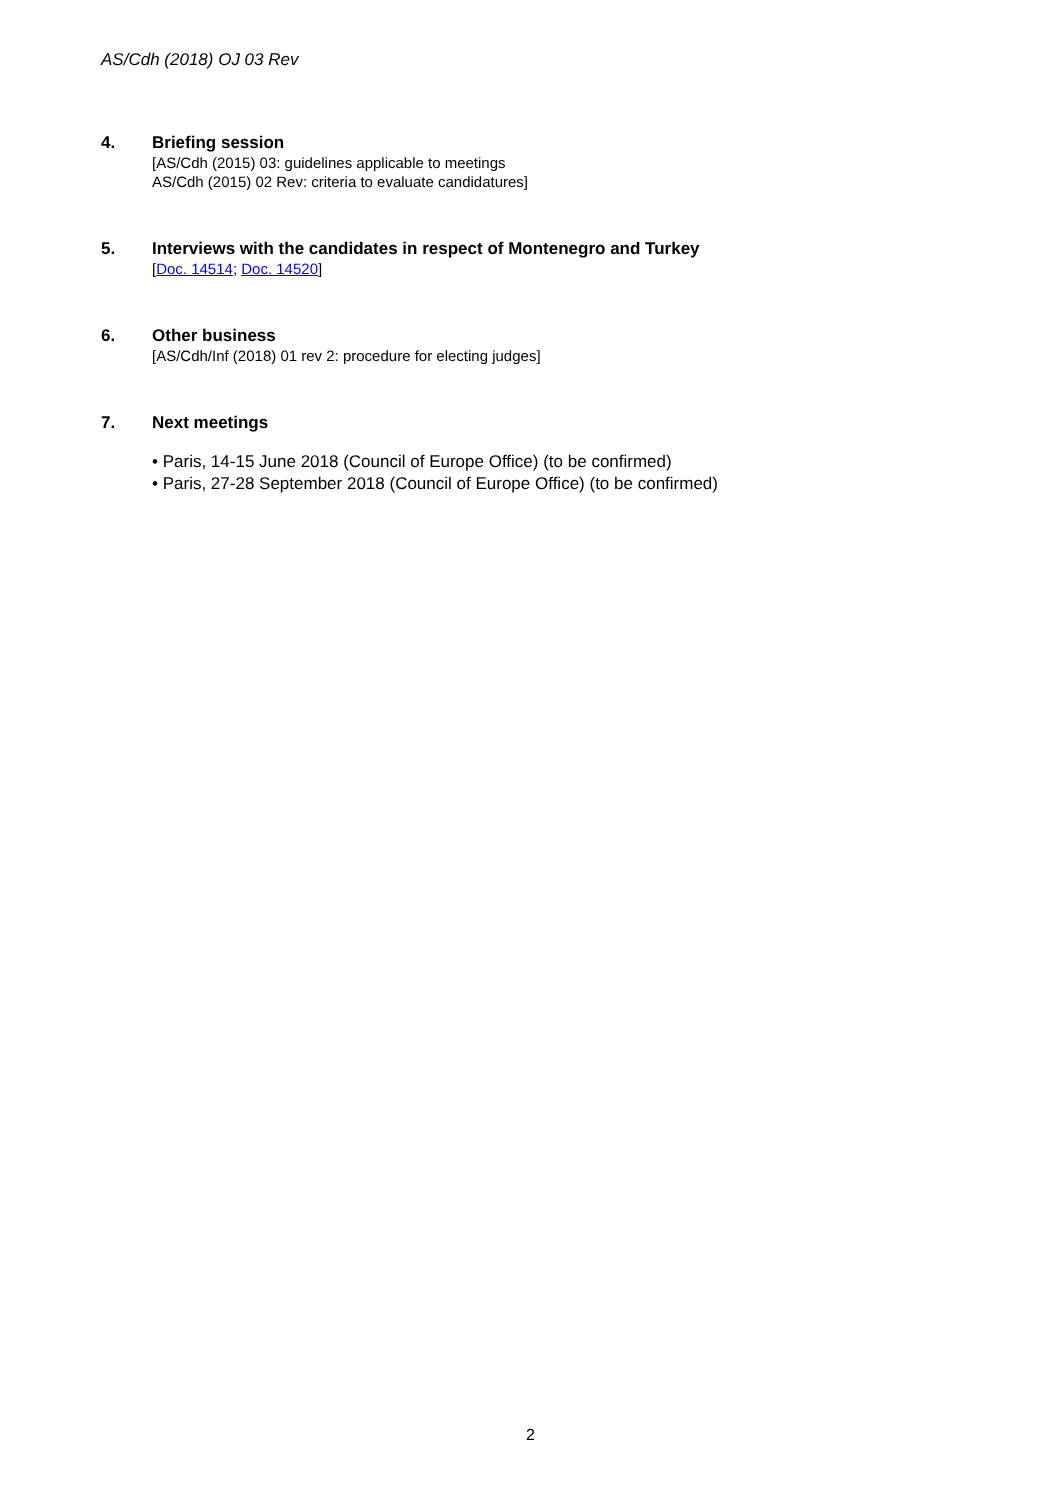AS/Cdh (2018) OJ 03 Rev
4. Briefing session
[AS/Cdh (2015) 03: guidelines applicable to meetings
AS/Cdh (2015) 02 Rev: criteria to evaluate candidatures]
5. Interviews with the candidates in respect of Montenegro and Turkey
[Doc. 14514; Doc. 14520]
6. Other business
[AS/Cdh/Inf (2018) 01 rev 2: procedure for electing judges]
7. Next meetings
• Paris, 14-15 June 2018 (Council of Europe Office) (to be confirmed)
• Paris, 27-28 September 2018 (Council of Europe Office) (to be confirmed)
2